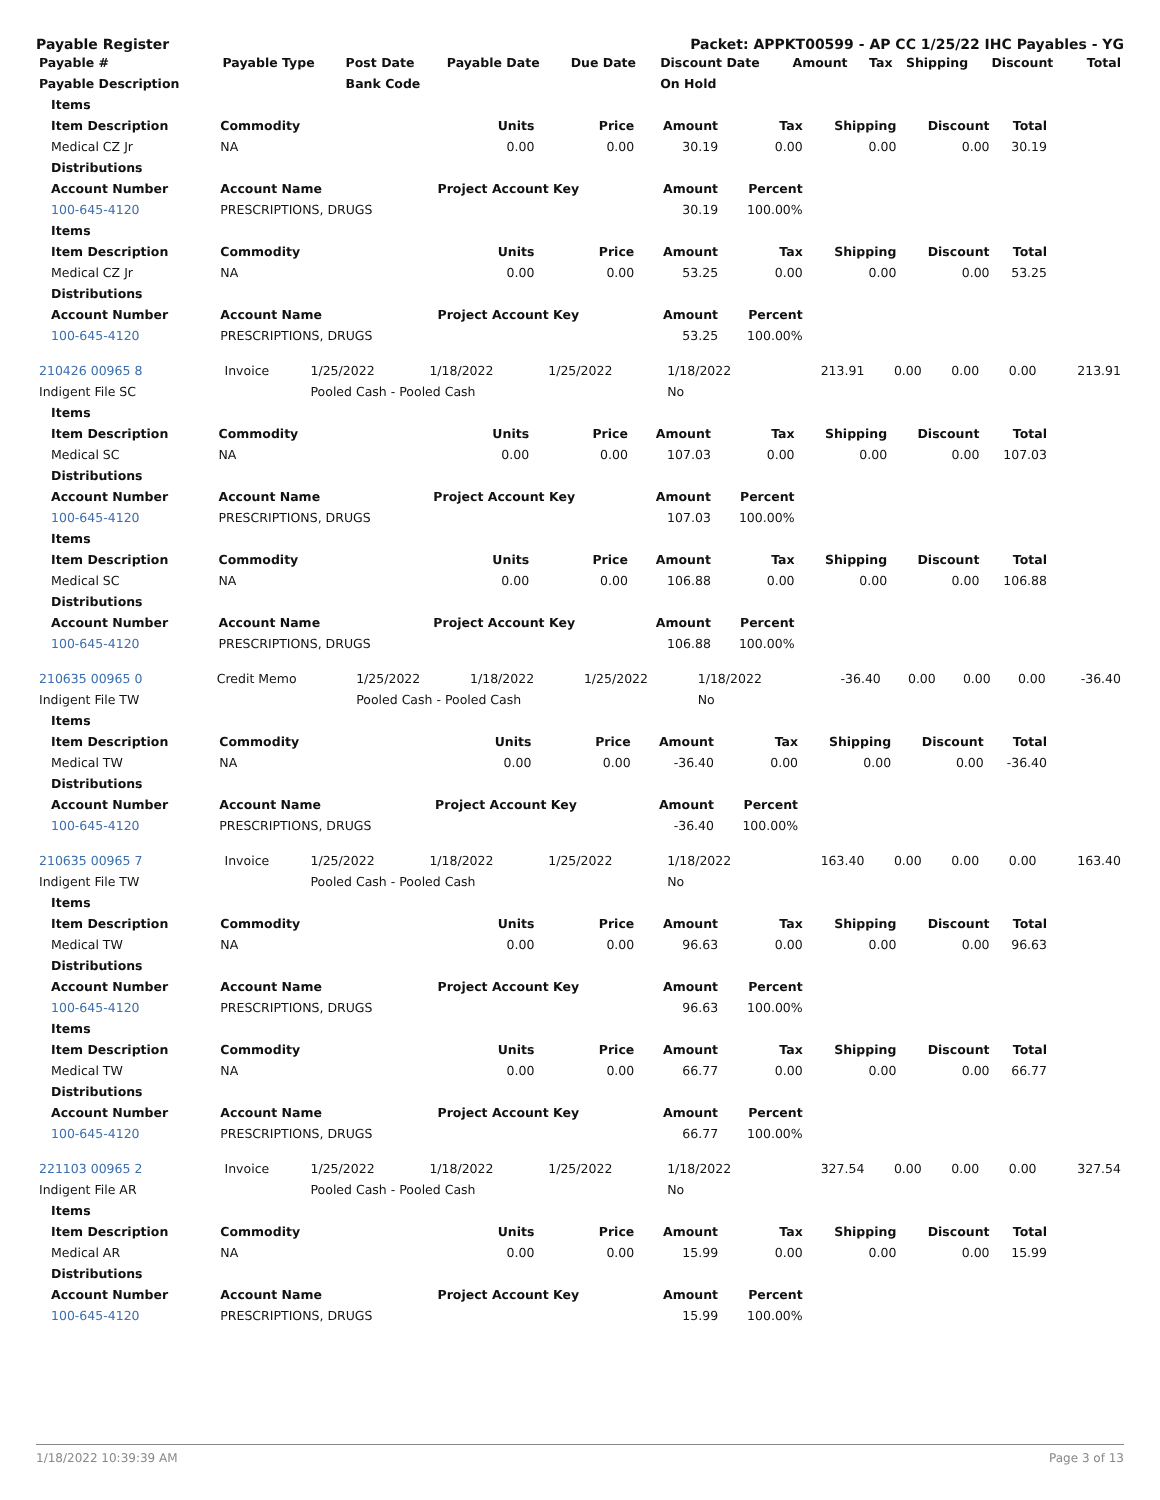Payable Register Packet: APPKT00599 - AP CC 1/25/22 IHC Payables - YG
| Payable # | Payable Type | Post Date | Payable Date | Due Date | Discount Date | Amount | Tax | Shipping | Discount | Total |
| --- | --- | --- | --- | --- | --- | --- | --- | --- | --- | --- |
| Payable Description | | Bank Code | | | On Hold | | | | | |
| Items | | | | | | | | |
| Item Description | Commodity | Units | Price | Amount | Tax | Shipping | Discount | Total |
| Medical CZ Jr | NA | 0.00 | 0.00 | 30.19 | 0.00 | 0.00 | 0.00 | 30.19 |
| Distributions | | | | | | | | |
| Account Number | Account Name | Project Account Key | | Amount | Percent | | | |
| 100-645-4120 | PRESCRIPTIONS, DRUGS | | | 30.19 | 100.00% | | | |
| Items | | | | | | | | |
| Item Description | Commodity | Units | Price | Amount | Tax | Shipping | Discount | Total |
| Medical CZ Jr | NA | 0.00 | 0.00 | 53.25 | 0.00 | 0.00 | 0.00 | 53.25 |
| Distributions | | | | | | | | |
| Account Number | Account Name | Project Account Key | | Amount | Percent | | | |
| 100-645-4120 | PRESCRIPTIONS, DRUGS | | | 53.25 | 100.00% | | | |
| 210426 00965 8 | Invoice | 1/25/2022 | 1/18/2022 | 1/25/2022 | 1/18/2022 | 213.91 | 0.00 | 0.00 | 0.00 | 213.91 |
| Indigent File SC | | Pooled Cash - Pooled Cash | | | No | | | | | |
| Items | | | | | | | | |
| Item Description | Commodity | Units | Price | Amount | Tax | Shipping | Discount | Total |
| Medical SC | NA | 0.00 | 0.00 | 107.03 | 0.00 | 0.00 | 0.00 | 107.03 |
| Distributions | | | | | | | | |
| Account Number | Account Name | Project Account Key | | Amount | Percent | | | |
| 100-645-4120 | PRESCRIPTIONS, DRUGS | | | 107.03 | 100.00% | | | |
| Items | | | | | | | | |
| Item Description | Commodity | Units | Price | Amount | Tax | Shipping | Discount | Total |
| Medical SC | NA | 0.00 | 0.00 | 106.88 | 0.00 | 0.00 | 0.00 | 106.88 |
| Distributions | | | | | | | | |
| Account Number | Account Name | Project Account Key | | Amount | Percent | | | |
| 100-645-4120 | PRESCRIPTIONS, DRUGS | | | 106.88 | 100.00% | | | |
| 210635 00965 0 | Credit Memo | 1/25/2022 | 1/18/2022 | 1/25/2022 | 1/18/2022 | -36.40 | 0.00 | 0.00 | 0.00 | -36.40 |
| Indigent File TW | | Pooled Cash - Pooled Cash | | | No | | | | | |
| Items | | | | | | | | |
| Item Description | Commodity | Units | Price | Amount | Tax | Shipping | Discount | Total |
| Medical TW | NA | 0.00 | 0.00 | -36.40 | 0.00 | 0.00 | 0.00 | -36.40 |
| Distributions | | | | | | | | |
| Account Number | Account Name | Project Account Key | | Amount | Percent | | | |
| 100-645-4120 | PRESCRIPTIONS, DRUGS | | | -36.40 | 100.00% | | | |
| 210635 00965 7 | Invoice | 1/25/2022 | 1/18/2022 | 1/25/2022 | 1/18/2022 | 163.40 | 0.00 | 0.00 | 0.00 | 163.40 |
| Indigent File TW | | Pooled Cash - Pooled Cash | | | No | | | | | |
| Items | | | | | | | | |
| Item Description | Commodity | Units | Price | Amount | Tax | Shipping | Discount | Total |
| Medical TW | NA | 0.00 | 0.00 | 96.63 | 0.00 | 0.00 | 0.00 | 96.63 |
| Distributions | | | | | | | | |
| Account Number | Account Name | Project Account Key | | Amount | Percent | | | |
| 100-645-4120 | PRESCRIPTIONS, DRUGS | | | 96.63 | 100.00% | | | |
| Items | | | | | | | | |
| Item Description | Commodity | Units | Price | Amount | Tax | Shipping | Discount | Total |
| Medical TW | NA | 0.00 | 0.00 | 66.77 | 0.00 | 0.00 | 0.00 | 66.77 |
| Distributions | | | | | | | | |
| Account Number | Account Name | Project Account Key | | Amount | Percent | | | |
| 100-645-4120 | PRESCRIPTIONS, DRUGS | | | 66.77 | 100.00% | | | |
| 221103 00965 2 | Invoice | 1/25/2022 | 1/18/2022 | 1/25/2022 | 1/18/2022 | 327.54 | 0.00 | 0.00 | 0.00 | 327.54 |
| Indigent File AR | | Pooled Cash - Pooled Cash | | | No | | | | | |
| Items | | | | | | | | |
| Item Description | Commodity | Units | Price | Amount | Tax | Shipping | Discount | Total |
| Medical AR | NA | 0.00 | 0.00 | 15.99 | 0.00 | 0.00 | 0.00 | 15.99 |
| Distributions | | | | | | | | |
| Account Number | Account Name | Project Account Key | | Amount | Percent | | | |
| 100-645-4120 | PRESCRIPTIONS, DRUGS | | | 15.99 | 100.00% | | | |
1/18/2022 10:39:39 AM Page 3 of 13